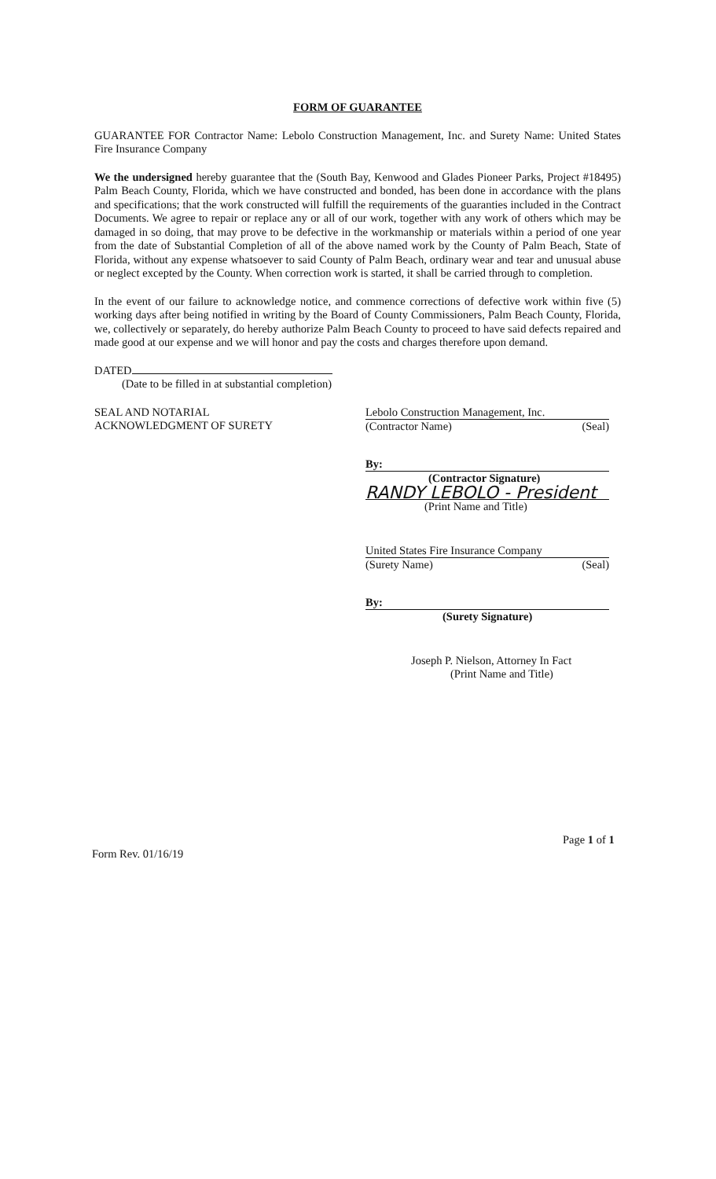FORM OF GUARANTEE
GUARANTEE FOR Contractor Name: Lebolo Construction Management, Inc. and Surety Name: United States Fire Insurance Company
We the undersigned hereby guarantee that the (South Bay, Kenwood and Glades Pioneer Parks, Project #18495) Palm Beach County, Florida, which we have constructed and bonded, has been done in accordance with the plans and specifications; that the work constructed will fulfill the requirements of the guaranties included in the Contract Documents. We agree to repair or replace any or all of our work, together with any work of others which may be damaged in so doing, that may prove to be defective in the workmanship or materials within a period of one year from the date of Substantial Completion of all of the above named work by the County of Palm Beach, State of Florida, without any expense whatsoever to said County of Palm Beach, ordinary wear and tear and unusual abuse or neglect excepted by the County. When correction work is started, it shall be carried through to completion.
In the event of our failure to acknowledge notice, and commence corrections of defective work within five (5) working days after being notified in writing by the Board of County Commissioners, Palm Beach County, Florida, we, collectively or separately, do hereby authorize Palm Beach County to proceed to have said defects repaired and made good at our expense and we will honor and pay the costs and charges therefore upon demand.
DATED
(Date to be filled in at substantial completion)
SEAL AND NOTARIAL
ACKNOWLEDGMENT OF SURETY
Lebolo Construction Management, Inc.
(Contractor Name) (Seal)
By:
(Contractor Signature)
RANDY LEBOLO - President
(Print Name and Title)
United States Fire Insurance Company
(Surety Name) (Seal)
By:
(Surety Signature)
Joseph P. Nielson, Attorney In Fact
(Print Name and Title)
Page 1 of 1
Form Rev. 01/16/19